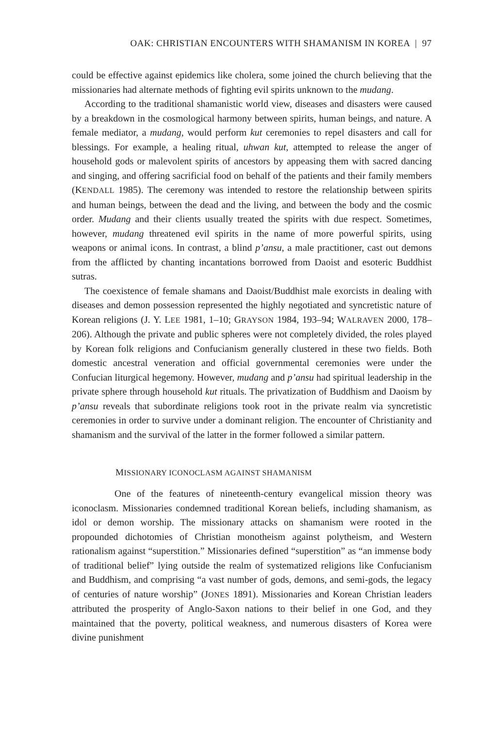OAK: CHRISTIAN ENCOUNTERS WITH SHAMANISM IN KOREA | 97
could be effective against epidemics like cholera, some joined the church believing that the missionaries had alternate methods of fighting evil spirits unknown to the mudang.
According to the traditional shamanistic world view, diseases and disasters were caused by a breakdown in the cosmological harmony between spirits, human beings, and nature. A female mediator, a mudang, would perform kut ceremonies to repel disasters and call for blessings. For example, a healing ritual, uhwan kut, attempted to release the anger of household gods or malevolent spirits of ancestors by appeasing them with sacred dancing and singing, and offering sacrificial food on behalf of the patients and their family members (KENDALL 1985). The ceremony was intended to restore the relationship between spirits and human beings, between the dead and the living, and between the body and the cosmic order. Mudang and their clients usually treated the spirits with due respect. Sometimes, however, mudang threatened evil spirits in the name of more powerful spirits, using weapons or animal icons. In contrast, a blind p’ansu, a male practitioner, cast out demons from the afflicted by chanting incantations borrowed from Daoist and esoteric Buddhist sutras.
The coexistence of female shamans and Daoist/Buddhist male exorcists in dealing with diseases and demon possession represented the highly negotiated and syncretistic nature of Korean religions (J. Y. LEE 1981, 1–10; GRAYSON 1984, 193–94; WALRAVEN 2000, 178–206). Although the private and public spheres were not completely divided, the roles played by Korean folk religions and Confucianism generally clustered in these two fields. Both domestic ancestral veneration and official governmental ceremonies were under the Confucian liturgical hegemony. However, mudang and p’ansu had spiritual leadership in the private sphere through household kut rituals. The privatization of Buddhism and Daoism by p’ansu reveals that subordinate religions took root in the private realm via syncretistic ceremonies in order to survive under a dominant religion. The encounter of Christianity and shamanism and the survival of the latter in the former followed a similar pattern.
MISSIONARY ICONOCLASM AGAINST SHAMANISM
One of the features of nineteenth-century evangelical mission theory was iconoclasm. Missionaries condemned traditional Korean beliefs, including shamanism, as idol or demon worship. The missionary attacks on shamanism were rooted in the propounded dichotomies of Christian monotheism against polytheism, and Western rationalism against “superstition.” Missionaries defined “superstition” as “an immense body of traditional belief” lying outside the realm of systematized religions like Confucianism and Buddhism, and comprising “a vast number of gods, demons, and semi-gods, the legacy of centuries of nature worship” (JONES 1891). Missionaries and Korean Christian leaders attributed the prosperity of Anglo-Saxon nations to their belief in one God, and they maintained that the poverty, political weakness, and numerous disasters of Korea were divine punishment